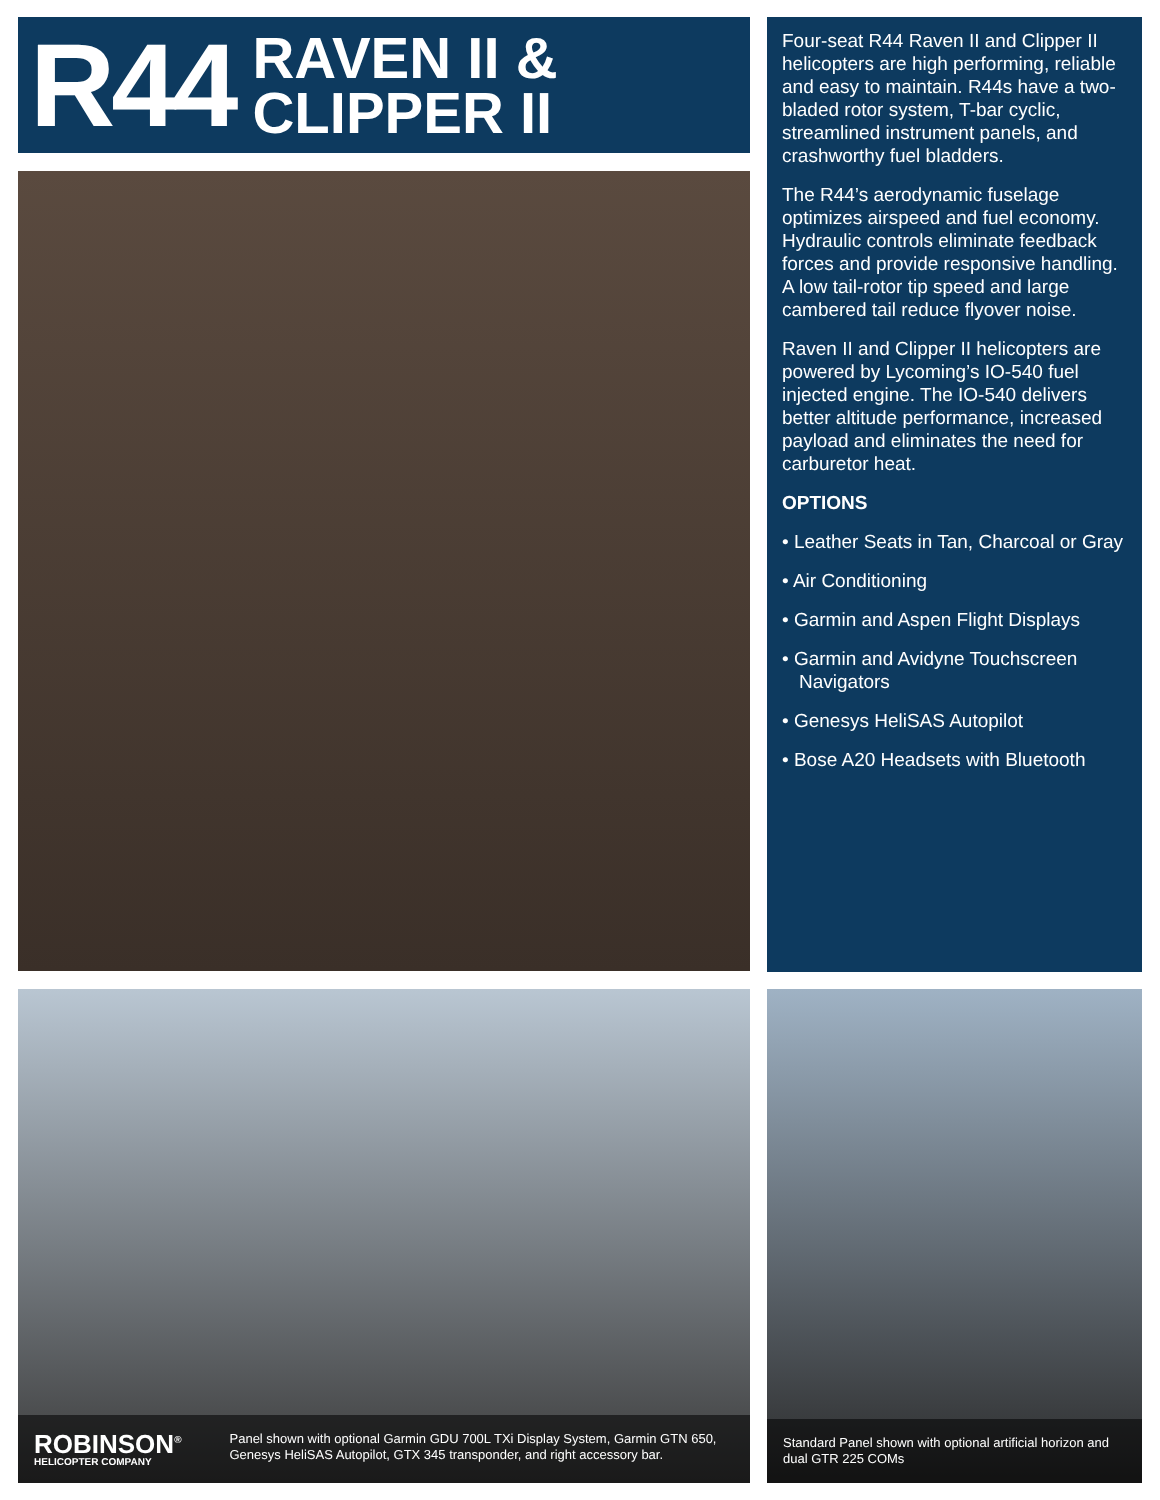R44
RAVEN II &
CLIPPER II
Four-seat R44 Raven II and Clipper II helicopters are high performing, reliable and easy to maintain. R44s have a two-bladed rotor system, T-bar cyclic, streamlined instrument panels, and crashworthy fuel bladders.
The R44’s aerodynamic fuselage optimizes airspeed and fuel economy. Hydraulic controls eliminate feedback forces and provide responsive handling. A low tail-rotor tip speed and large cambered tail reduce flyover noise.
Raven II and Clipper II helicopters are powered by Lycoming’s IO-540 fuel injected engine. The IO-540 delivers better altitude performance, increased payload and eliminates the need for carburetor heat.
OPTIONS
• Leather Seats in Tan, Charcoal or Gray
• Air Conditioning
• Garmin and Aspen Flight Displays
• Garmin and Avidyne Touchscreen Navigators
• Genesys HeliSAS Autopilot
• Bose A20 Headsets with Bluetooth
ROBINSON<sup>®</sup>
HELICOPTER COMPANY
Panel shown with optional Garmin GDU 700L TXi Display System, Garmin GTN 650, Genesys HeliSAS Autopilot, GTX 345 transponder, and right accessory bar.
Standard Panel shown with optional artificial horizon and dual GTR 225 COMs